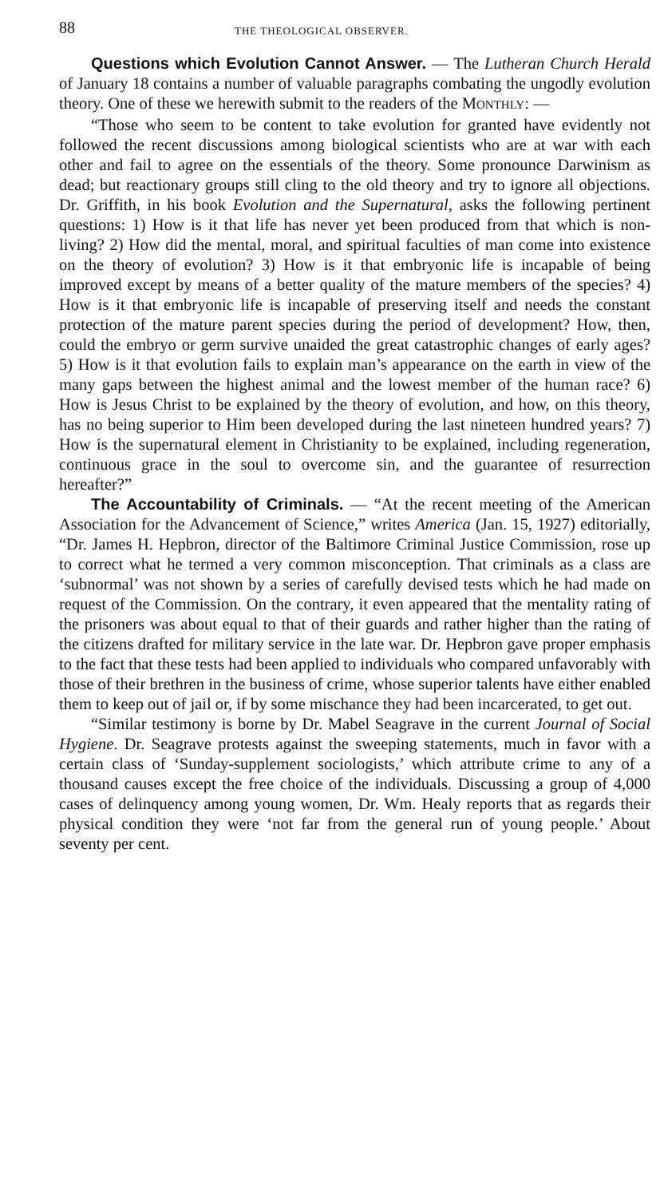88 THE THEOLOGICAL OBSERVER.
Questions which Evolution Cannot Answer. — The Lutheran Church Herald of January 18 contains a number of valuable paragraphs combating the ungodly evolution theory. One of these we herewith submit to the readers of the MONTHLY: —
“Those who seem to be content to take evolution for granted have evidently not followed the recent discussions among biological scientists who are at war with each other and fail to agree on the essentials of the theory. Some pronounce Darwinism as dead; but reactionary groups still cling to the old theory and try to ignore all objections. Dr. Griffith, in his book Evolution and the Supernatural, asks the following pertinent questions: 1) How is it that life has never yet been produced from that which is non-living? 2) How did the mental, moral, and spiritual faculties of man come into existence on the theory of evolution? 3) How is it that embryonic life is incapable of being improved except by means of a better quality of the mature members of the species? 4) How is it that embryonic life is incapable of preserving itself and needs the constant protection of the mature parent species during the period of development? How, then, could the embryo or germ survive unaided the great catastrophic changes of early ages? 5) How is it that evolution fails to explain man’s appearance on the earth in view of the many gaps between the highest animal and the lowest member of the human race? 6) How is Jesus Christ to be explained by the theory of evolution, and how, on this theory, has no being superior to Him been developed during the last nineteen hundred years? 7) How is the supernatural element in Christianity to be explained, including regeneration, continuous grace in the soul to overcome sin, and the guarantee of resurrection hereafter?”
The Accountability of Criminals. — “At the recent meeting of the American Association for the Advancement of Science,” writes America (Jan. 15, 1927) editorially, “Dr. James H. Hepbron, director of the Baltimore Criminal Justice Commission, rose up to correct what he termed a very common misconception. That criminals as a class are ‘subnormal’ was not shown by a series of carefully devised tests which he had made on request of the Commission. On the contrary, it even appeared that the mentality rating of the prisoners was about equal to that of their guards and rather higher than the rating of the citizens drafted for military service in the late war. Dr. Hepbron gave proper emphasis to the fact that these tests had been applied to individuals who compared unfavorably with those of their brethren in the business of crime, whose superior talents have either enabled them to keep out of jail or, if by some mischance they had been incarcerated, to get out.
“Similar testimony is borne by Dr. Mabel Seagrave in the current Journal of Social Hygiene. Dr. Seagrave protests against the sweeping statements, much in favor with a certain class of ‘Sunday-supplement sociologists,’ which attribute crime to any of a thousand causes except the free choice of the individuals. Discussing a group of 4,000 cases of delinquency among young women, Dr. Wm. Healy reports that as regards their physical condition they were ‘not far from the general run of young people.’ About seventy per cent.